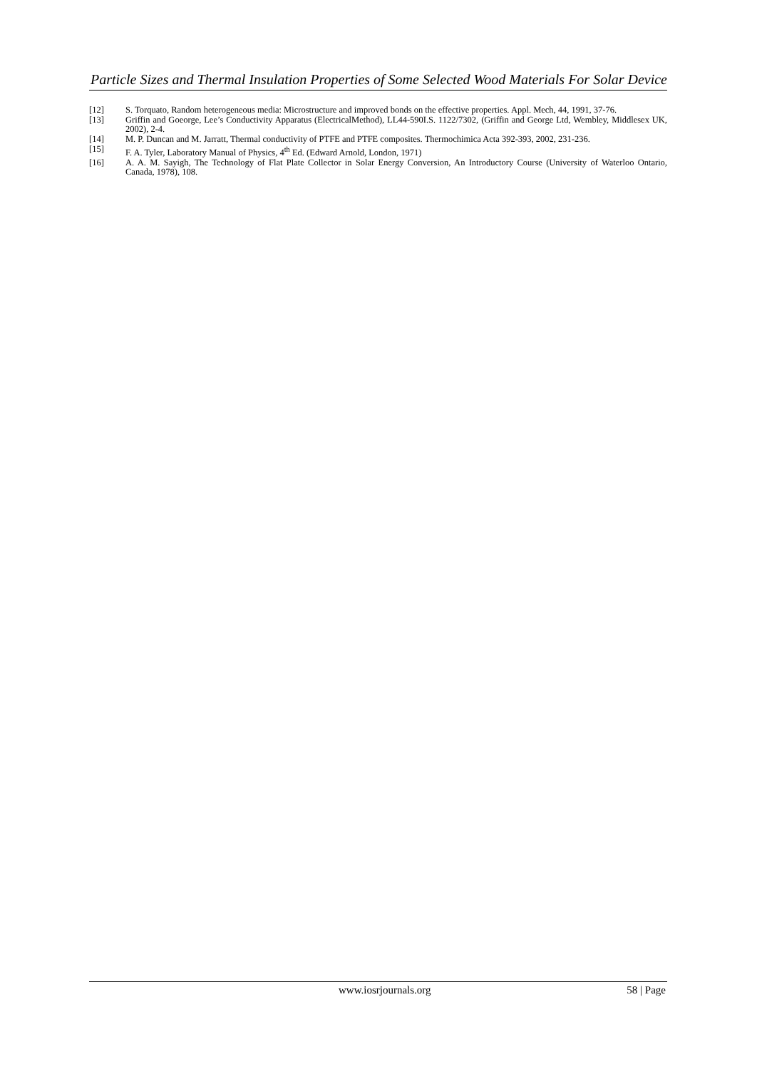Particle Sizes and Thermal Insulation Properties of Some Selected Wood Materials For Solar Device
[12] S. Torquato, Random heterogeneous media: Microstructure and improved bonds on the effective properties. Appl. Mech, 44, 1991, 37-76.
[13] Griffin and Goeorge, Lee’s Conductivity Apparatus (ElectricalMethod), LL44-590I.S. 1122/7302, (Griffin and George Ltd, Wembley, Middlesex UK, 2002), 2-4.
[14] M. P. Duncan and M. Jarratt, Thermal conductivity of PTFE and PTFE composites. Thermochimica Acta 392-393, 2002, 231-236.
[15] F. A. Tyler, Laboratory Manual of Physics, 4<sup>th</sup> Ed. (Edward Arnold, London, 1971)
[16] A. A. M. Sayigh, The Technology of Flat Plate Collector in Solar Energy Conversion, An Introductory Course (University of Waterloo Ontario, Canada, 1978), 108.
www.iosrjournals.org 58 | Page